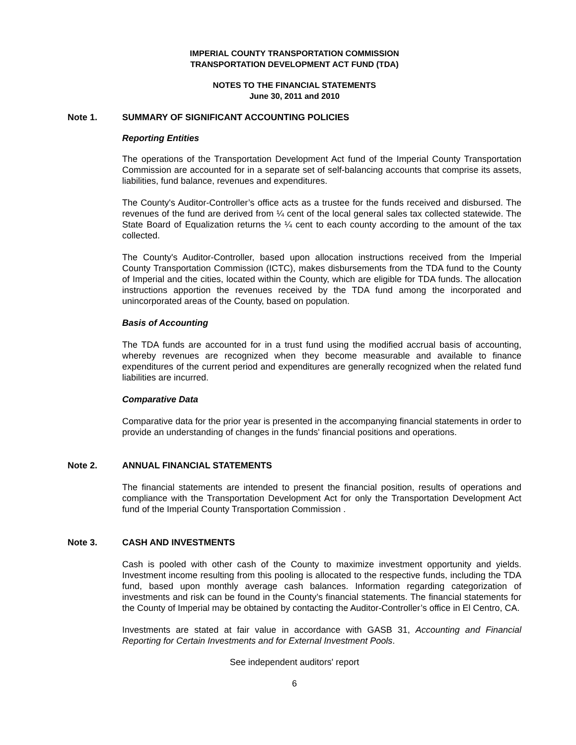IMPERIAL COUNTY TRANSPORTATION COMMISSION
TRANSPORTATION DEVELOPMENT ACT FUND (TDA)
NOTES TO THE FINANCIAL STATEMENTS
June 30, 2011 and 2010
Note 1. SUMMARY OF SIGNIFICANT ACCOUNTING POLICIES
Reporting Entities
The operations of the Transportation Development Act fund of the Imperial County Transportation Commission are accounted for in a separate set of self-balancing accounts that comprise its assets, liabilities, fund balance, revenues and expenditures.
The County's Auditor-Controller’s office acts as a trustee for the funds received and disbursed. The revenues of the fund are derived from ¼ cent of the local general sales tax collected statewide. The State Board of Equalization returns the ¼ cent to each county according to the amount of the tax collected.
The County's Auditor-Controller, based upon allocation instructions received from the Imperial County Transportation Commission (ICTC), makes disbursements from the TDA fund to the County of Imperial and the cities, located within the County, which are eligible for TDA funds. The allocation instructions apportion the revenues received by the TDA fund among the incorporated and unincorporated areas of the County, based on population.
Basis of Accounting
The TDA funds are accounted for in a trust fund using the modified accrual basis of accounting, whereby revenues are recognized when they become measurable and available to finance expenditures of the current period and expenditures are generally recognized when the related fund liabilities are incurred.
Comparative Data
Comparative data for the prior year is presented in the accompanying financial statements in order to provide an understanding of changes in the funds' financial positions and operations.
Note 2. ANNUAL FINANCIAL STATEMENTS
The financial statements are intended to present the financial position, results of operations and compliance with the Transportation Development Act for only the Transportation Development Act fund of the Imperial County Transportation Commission .
Note 3. CASH AND INVESTMENTS
Cash is pooled with other cash of the County to maximize investment opportunity and yields. Investment income resulting from this pooling is allocated to the respective funds, including the TDA fund, based upon monthly average cash balances. Information regarding categorization of investments and risk can be found in the County’s financial statements. The financial statements for the County of Imperial may be obtained by contacting the Auditor-Controller’s office in El Centro, CA.
Investments are stated at fair value in accordance with GASB 31, Accounting and Financial Reporting for Certain Investments and for External Investment Pools.
See independent auditors' report
6